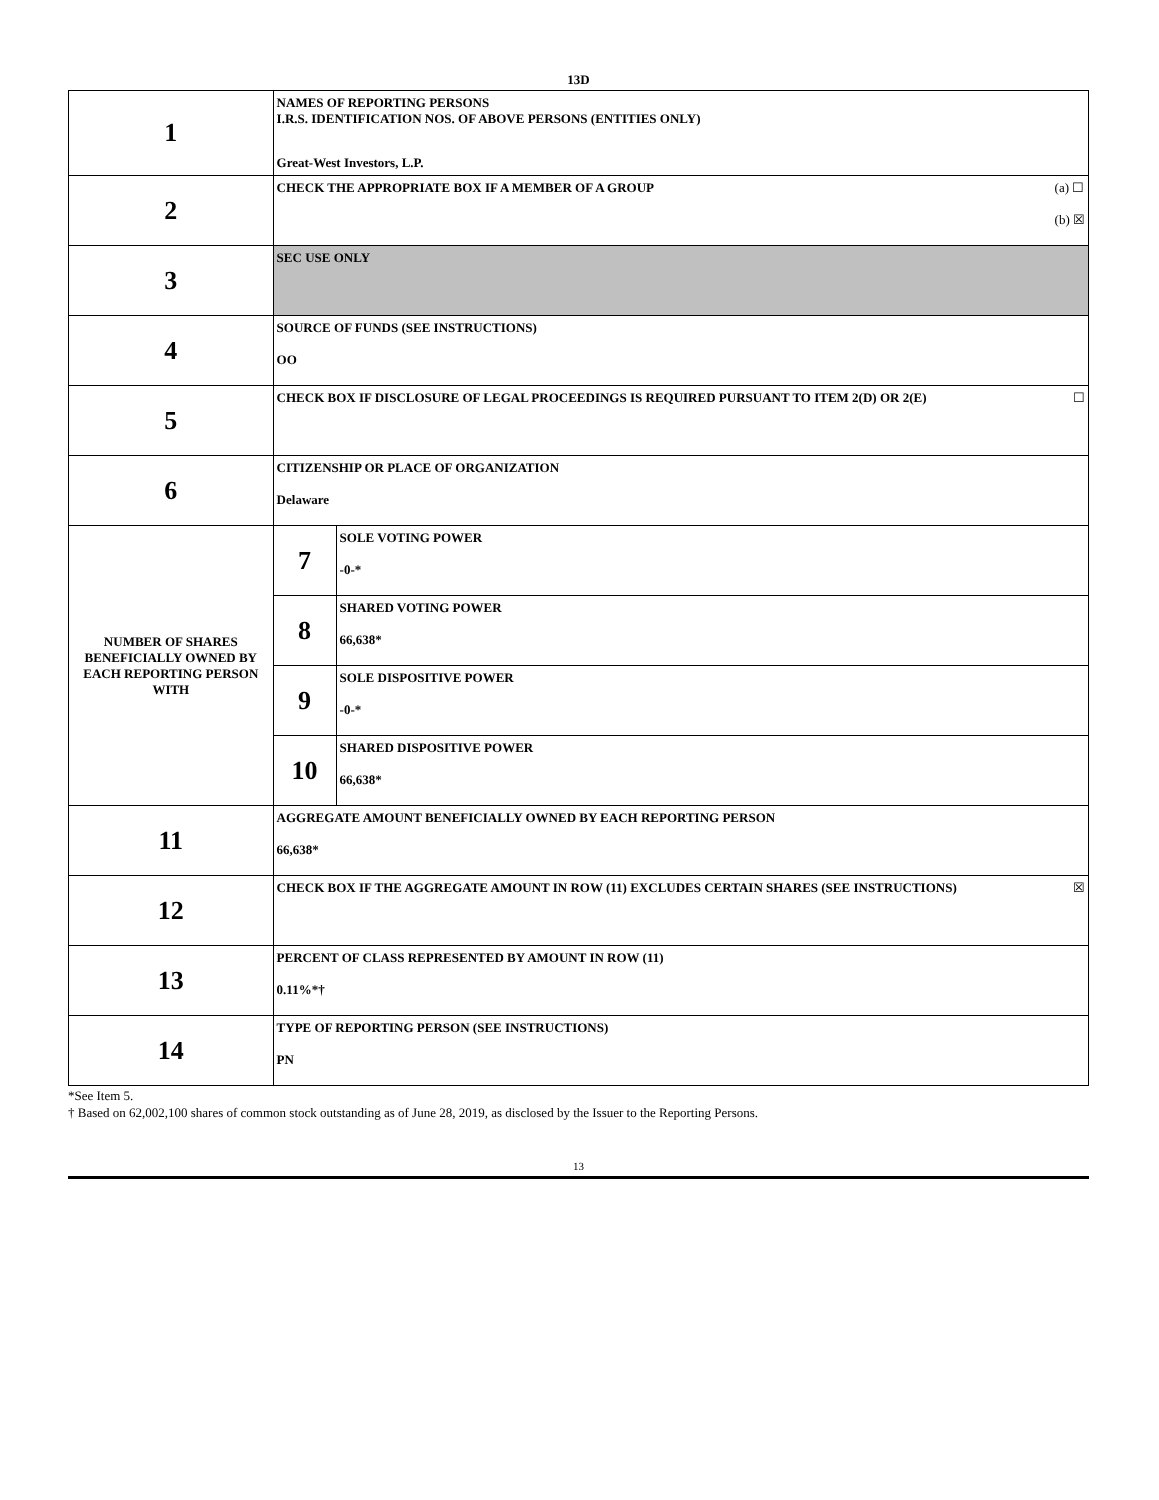13D
| 1 | NAMES OF REPORTING PERSONS I.R.S. IDENTIFICATION NOS. OF ABOVE PERSONS (ENTITIES ONLY) Great-West Investors, L.P. | |
| 2 | (a) ☐ (b) ☒ CHECK THE APPROPRIATE BOX IF A MEMBER OF A GROUP | |
| 3 | SEC USE ONLY | |
| 4 | SOURCE OF FUNDS (SEE INSTRUCTIONS) OO | |
| 5 | ☐ CHECK BOX IF DISCLOSURE OF LEGAL PROCEEDINGS IS REQUIRED PURSUANT TO ITEM 2(D) OR 2(E) | |
| 6 | CITIZENSHIP OR PLACE OF ORGANIZATION Delaware | |
| NUMBER OF SHARES BENEFICIALLY OWNED BY EACH REPORTING PERSON WITH | 7 | SOLE VOTING POWER -0-* |
| | 8 | SHARED VOTING POWER 66,638* |
| | 9 | SOLE DISPOSITIVE POWER -0-* |
| | 10 | SHARED DISPOSITIVE POWER 66,638* |
| 11 | AGGREGATE AMOUNT BENEFICIALLY OWNED BY EACH REPORTING PERSON 66,638* | |
| 12 | ☒ CHECK BOX IF THE AGGREGATE AMOUNT IN ROW (11) EXCLUDES CERTAIN SHARES (SEE INSTRUCTIONS) | |
| 13 | PERCENT OF CLASS REPRESENTED BY AMOUNT IN ROW (11) 0.11%*† | |
| 14 | TYPE OF REPORTING PERSON (SEE INSTRUCTIONS) PN | |
*See Item 5.
† Based on 62,002,100 shares of common stock outstanding as of June 28, 2019, as disclosed by the Issuer to the Reporting Persons.
13